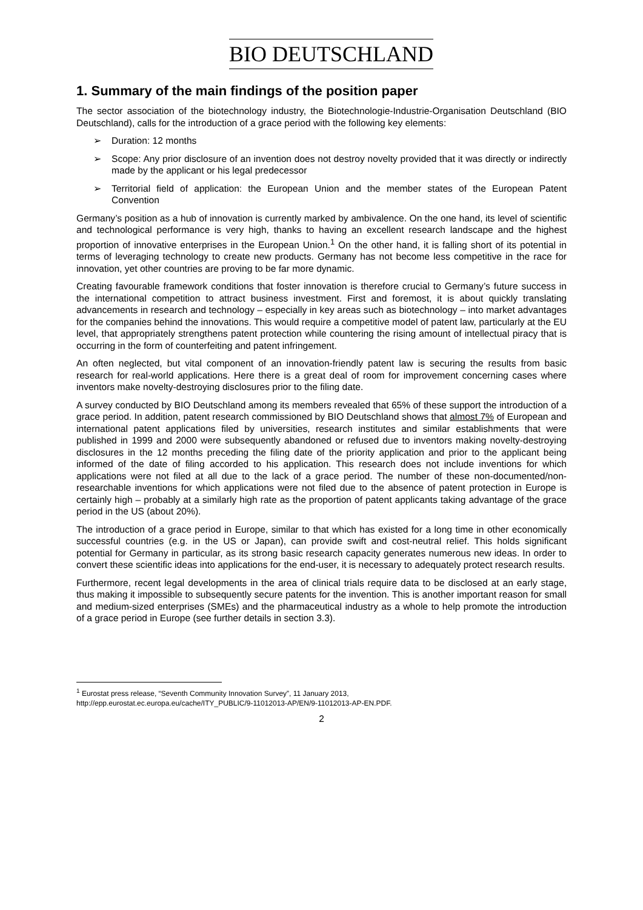BIO DEUTSCHLAND
1. Summary of the main findings of the position paper
The sector association of the biotechnology industry, the Biotechnologie-Industrie-Organisation Deutschland (BIO Deutschland), calls for the introduction of a grace period with the following key elements:
➢ Duration: 12 months
➢ Scope: Any prior disclosure of an invention does not destroy novelty provided that it was directly or indirectly made by the applicant or his legal predecessor
➢ Territorial field of application: the European Union and the member states of the European Patent Convention
Germany’s position as a hub of innovation is currently marked by ambivalence. On the one hand, its level of scientific and technological performance is very high, thanks to having an excellent research landscape and the highest proportion of innovative enterprises in the European Union.<sup>1</sup> On the other hand, it is falling short of its potential in terms of leveraging technology to create new products. Germany has not become less competitive in the race for innovation, yet other countries are proving to be far more dynamic.
Creating favourable framework conditions that foster innovation is therefore crucial to Germany’s future success in the international competition to attract business investment. First and foremost, it is about quickly translating advancements in research and technology – especially in key areas such as biotechnology – into market advantages for the companies behind the innovations. This would require a competitive model of patent law, particularly at the EU level, that appropriately strengthens patent protection while countering the rising amount of intellectual piracy that is occurring in the form of counterfeiting and patent infringement.
An often neglected, but vital component of an innovation-friendly patent law is securing the results from basic research for real-world applications. Here there is a great deal of room for improvement concerning cases where inventors make novelty-destroying disclosures prior to the filing date.
A survey conducted by BIO Deutschland among its members revealed that 65% of these support the introduction of a grace period. In addition, patent research commissioned by BIO Deutschland shows that almost 7% of European and international patent applications filed by universities, research institutes and similar establishments that were published in 1999 and 2000 were subsequently abandoned or refused due to inventors making novelty-destroying disclosures in the 12 months preceding the filing date of the priority application and prior to the applicant being informed of the date of filing accorded to his application. This research does not include inventions for which applications were not filed at all due to the lack of a grace period. The number of these non-documented/non-researchable inventions for which applications were not filed due to the absence of patent protection in Europe is certainly high – probably at a similarly high rate as the proportion of patent applicants taking advantage of the grace period in the US (about 20%).
The introduction of a grace period in Europe, similar to that which has existed for a long time in other economically successful countries (e.g. in the US or Japan), can provide swift and cost-neutral relief. This holds significant potential for Germany in particular, as its strong basic research capacity generates numerous new ideas. In order to convert these scientific ideas into applications for the end-user, it is necessary to adequately protect research results.
Furthermore, recent legal developments in the area of clinical trials require data to be disclosed at an early stage, thus making it impossible to subsequently secure patents for the invention. This is another important reason for small and medium-sized enterprises (SMEs) and the pharmaceutical industry as a whole to help promote the introduction of a grace period in Europe (see further details in section 3.3).
<sup>1</sup> Eurostat press release, “Seventh Community Innovation Survey”, 11 January 2013,
http://epp.eurostat.ec.europa.eu/cache/ITY_PUBLIC/9-11012013-AP/EN/9-11012013-AP-EN.PDF.
2